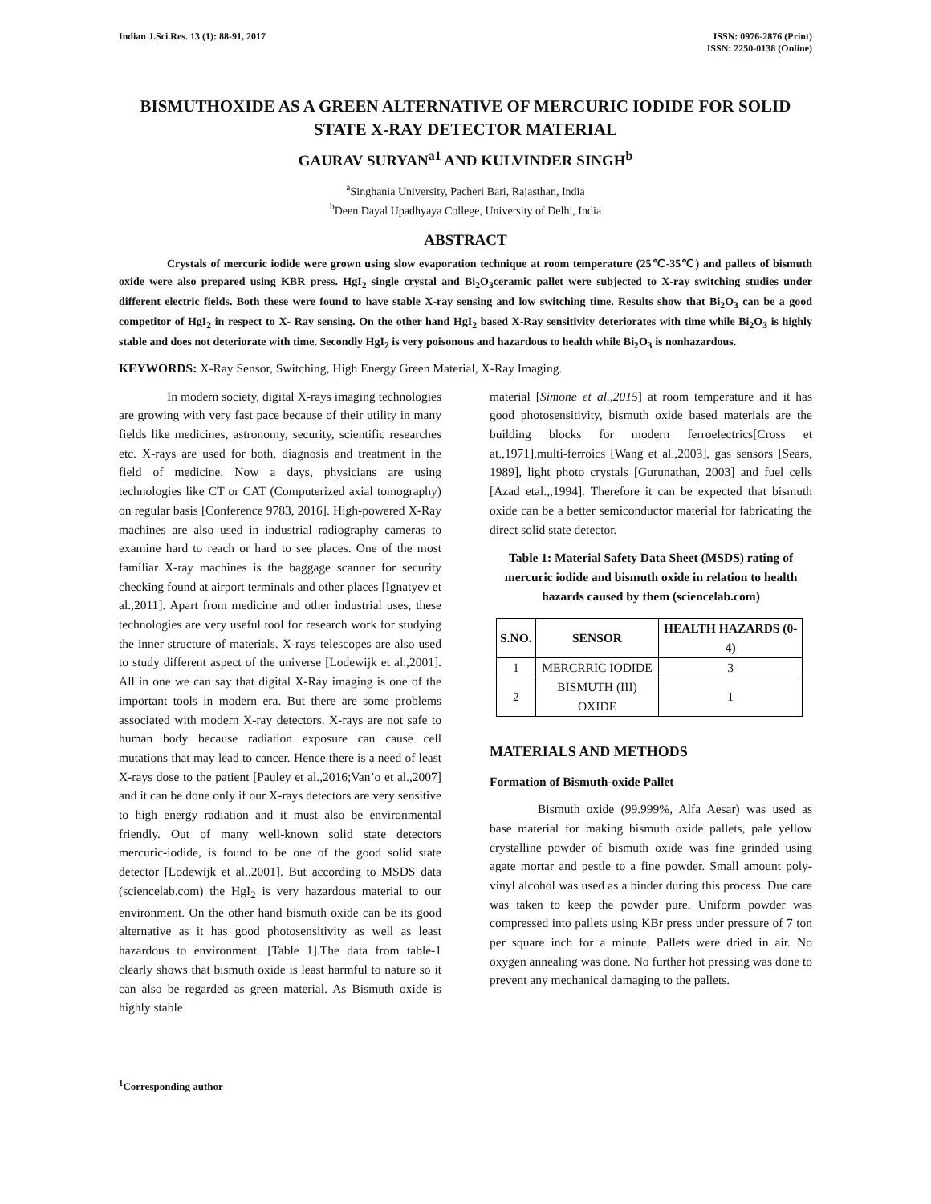Indian J.Sci.Res. 13 (1): 88-91, 2017
ISSN: 0976-2876 (Print)
ISSN: 2250-0138 (Online)
BISMUTHOXIDE AS A GREEN ALTERNATIVE OF MERCURIC IODIDE FOR SOLID STATE X-RAY DETECTOR MATERIAL
GAURAV SURYAN<sup>a1</sup> AND KULVINDER SINGH<sup>b</sup>
<sup>a</sup> Singhania University, Pacheri Bari, Rajasthan, India
<sup>b</sup> Deen Dayal Upadhyaya College, University of Delhi, India
ABSTRACT
Crystals of mercuric iodide were grown using slow evaporation technique at room temperature (25℃-35℃) and pallets of bismuth oxide were also prepared using KBR press. HgI<sub>2</sub> single crystal and Bi<sub>2</sub>O<sub>3</sub>ceramic pallet were subjected to X-ray switching studies under different electric fields. Both these were found to have stable X-ray sensing and low switching time. Results show that Bi<sub>2</sub>O<sub>3</sub> can be a good competitor of HgI<sub>2</sub> in respect to X- Ray sensing. On the other hand HgI<sub>2</sub> based X-Ray sensitivity deteriorates with time while Bi<sub>2</sub>O<sub>3</sub> is highly stable and does not deteriorate with time. Secondly HgI<sub>2</sub> is very poisonous and hazardous to health while Bi<sub>2</sub>O<sub>3</sub> is nonhazardous.
KEYWORDS: X-Ray Sensor, Switching, High Energy Green Material, X-Ray Imaging.
In modern society, digital X-rays imaging technologies are growing with very fast pace because of their utility in many fields like medicines, astronomy, security, scientific researches etc. X-rays are used for both, diagnosis and treatment in the field of medicine. Now a days, physicians are using technologies like CT or CAT (Computerized axial tomography) on regular basis [Conference 9783, 2016]. High-powered X-Ray machines are also used in industrial radiography cameras to examine hard to reach or hard to see places. One of the most familiar X-ray machines is the baggage scanner for security checking found at airport terminals and other places [Ignatyev et al.,2011]. Apart from medicine and other industrial uses, these technologies are very useful tool for research work for studying the inner structure of materials. X-rays telescopes are also used to study different aspect of the universe [Lodewijk et al.,2001]. All in one we can say that digital X-Ray imaging is one of the important tools in modern era. But there are some problems associated with modern X-ray detectors. X-rays are not safe to human body because radiation exposure can cause cell mutations that may lead to cancer. Hence there is a need of least X-rays dose to the patient [Pauley et al.,2016;Van’o et al.,2007] and it can be done only if our X-rays detectors are very sensitive to high energy radiation and it must also be environmental friendly. Out of many well-known solid state detectors mercuric-iodide, is found to be one of the good solid state detector [Lodewijk et al.,2001]. But according to MSDS data (sciencelab.com) the HgI<sub>2</sub> is very hazardous material to our environment. On the other hand bismuth oxide can be its good alternative as it has good photosensitivity as well as least hazardous to environment. [Table 1].The data from table-1 clearly shows that bismuth oxide is least harmful to nature so it can also be regarded as green material. As Bismuth oxide is highly stable
material [Simone et al.,2015] at room temperature and it has good photosensitivity, bismuth oxide based materials are the building blocks for modern ferroelectrics[Cross et at.,1971],multi-ferroics [Wang et al.,2003], gas sensors [Sears, 1989], light photo crystals [Gurunathan, 2003] and fuel cells [Azad etal.,,1994]. Therefore it can be expected that bismuth oxide can be a better semiconductor material for fabricating the direct solid state detector.
Table 1: Material Safety Data Sheet (MSDS) rating of mercuric iodide and bismuth oxide in relation to health hazards caused by them (sciencelab.com)
| S.NO. | SENSOR | HEALTH HAZARDS (0-4) |
| --- | --- | --- |
| 1 | MERCRRIC IODIDE | 3 |
| 2 | BISMUTH (III) OXIDE | 1 |
MATERIALS AND METHODS
Formation of Bismuth-oxide Pallet
Bismuth oxide (99.999%, Alfa Aesar) was used as base material for making bismuth oxide pallets, pale yellow crystalline powder of bismuth oxide was fine grinded using agate mortar and pestle to a fine powder. Small amount poly-vinyl alcohol was used as a binder during this process. Due care was taken to keep the powder pure. Uniform powder was compressed into pallets using KBr press under pressure of 7 ton per square inch for a minute. Pallets were dried in air. No oxygen annealing was done. No further hot pressing was done to prevent any mechanical damaging to the pallets.
<sup>1</sup> Corresponding author